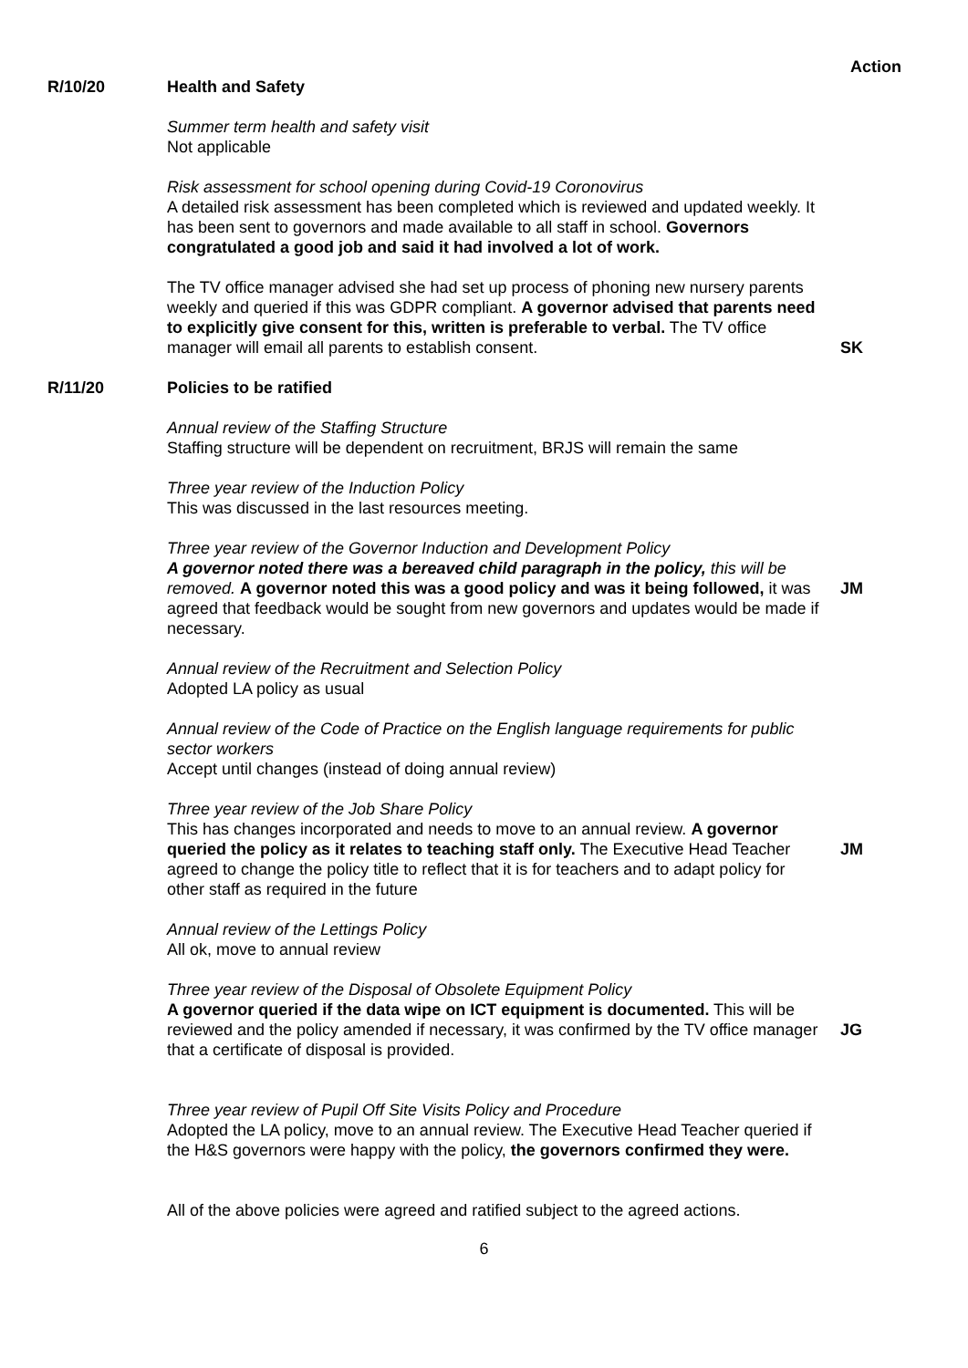Action
R/10/20 Health and Safety
Summer term health and safety visit
Not applicable
Risk assessment for school opening during Covid-19 Coronovirus
A detailed risk assessment has been completed which is reviewed and updated weekly. It has been sent to governors and made available to all staff in school. Governors congratulated a good job and said it had involved a lot of work.
The TV office manager advised she had set up process of phoning new nursery parents weekly and queried if this was GDPR compliant. A governor advised that parents need to explicitly give consent for this, written is preferable to verbal. The TV office manager will email all parents to establish consent.
SK
R/11/20 Policies to be ratified
Annual review of the Staffing Structure
Staffing structure will be dependent on recruitment, BRJS will remain the same
Three year review of the Induction Policy
This was discussed in the last resources meeting.
Three year review of the Governor Induction and Development Policy
A governor noted there was a bereaved child paragraph in the policy, this will be removed. A governor noted this was a good policy and was it being followed, it was agreed that feedback would be sought from new governors and updates would be made if necessary.
JM
Annual review of the Recruitment and Selection Policy
Adopted LA policy as usual
Annual review of the Code of Practice on the English language requirements for public sector workers
Accept until changes (instead of doing annual review)
Three year review of the Job Share Policy
This has changes incorporated and needs to move to an annual review. A governor queried the policy as it relates to teaching staff only. The Executive Head Teacher agreed to change the policy title to reflect that it is for teachers and to adapt policy for other staff as required in the future
JM
Annual review of the Lettings Policy
All ok, move to annual review
Three year review of the Disposal of Obsolete Equipment Policy
A governor queried if the data wipe on ICT equipment is documented. This will be reviewed and the policy amended if necessary, it was confirmed by the TV office manager that a certificate of disposal is provided.
JG
Three year review of Pupil Off Site Visits Policy and Procedure
Adopted the LA policy, move to an annual review. The Executive Head Teacher queried if the H&S governors were happy with the policy, the governors confirmed they were.
All of the above policies were agreed and ratified subject to the agreed actions.
6